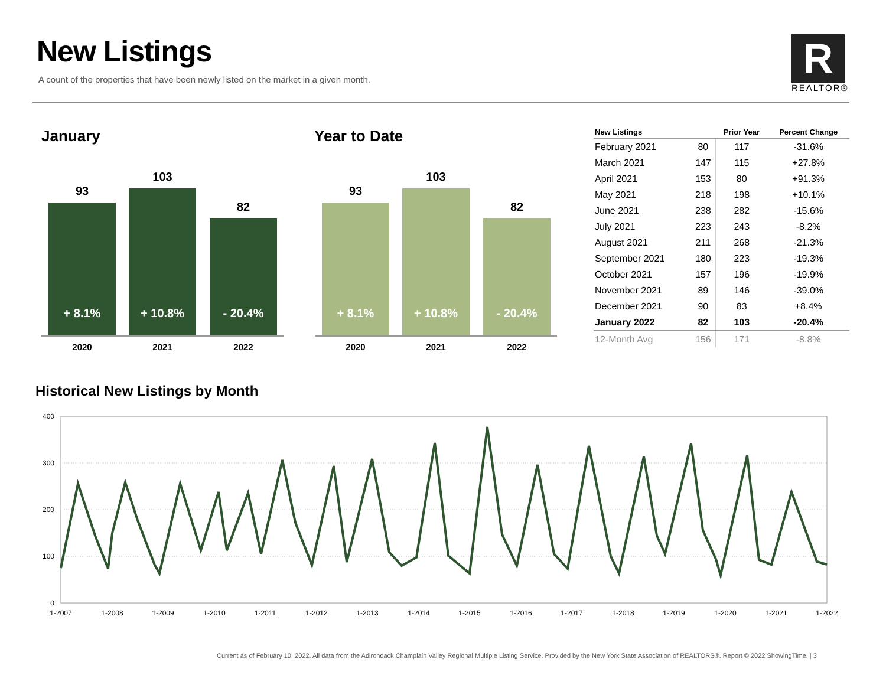New Listings
A count of the properties that have been newly listed on the market in a given month.
R
REALTOR®
January Year to Date
93
103
82
+ 8.1% + 10.8% - 20.4%
2020 2021 2022
93
103
82
+ 8.1% + 10.8% - 20.4%
2020 2021 2022
| New Listings | | Prior Year | Percent Change |
| --- | --- | --- | --- |
| February 2021 | 80 | 117 | -31.6% |
| March 2021 | 147 | 115 | +27.8% |
| April 2021 | 153 | 80 | +91.3% |
| May 2021 | 218 | 198 | +10.1% |
| June 2021 | 238 | 282 | -15.6% |
| July 2021 | 223 | 243 | -8.2% |
| August 2021 | 211 | 268 | -21.3% |
| September 2021 | 180 | 223 | -19.3% |
| October 2021 | 157 | 196 | -19.9% |
| November 2021 | 89 | 146 | -39.0% |
| December 2021 | 90 | 83 | +8.4% |
| January 2022 | 82 | 103 | -20.4% |
| 12-Month Avg | 156 | 171 | -8.8% |
Historical New Listings by Month
400
300
200
100
0
1-2007
1-2008
1-2009
1-2010
1-2011
1-2012
1-2013
1-2014
1-2015
1-2016
1-2017
1-2018
1-2019
1-2020
1-2021
1-2022
Current as of February 10, 2022. All data from the Adirondack Champlain Valley Regional Multiple Listing Service. Provided by the New York State Association of REALTORS®. Report © 2022 ShowingTime. | 3